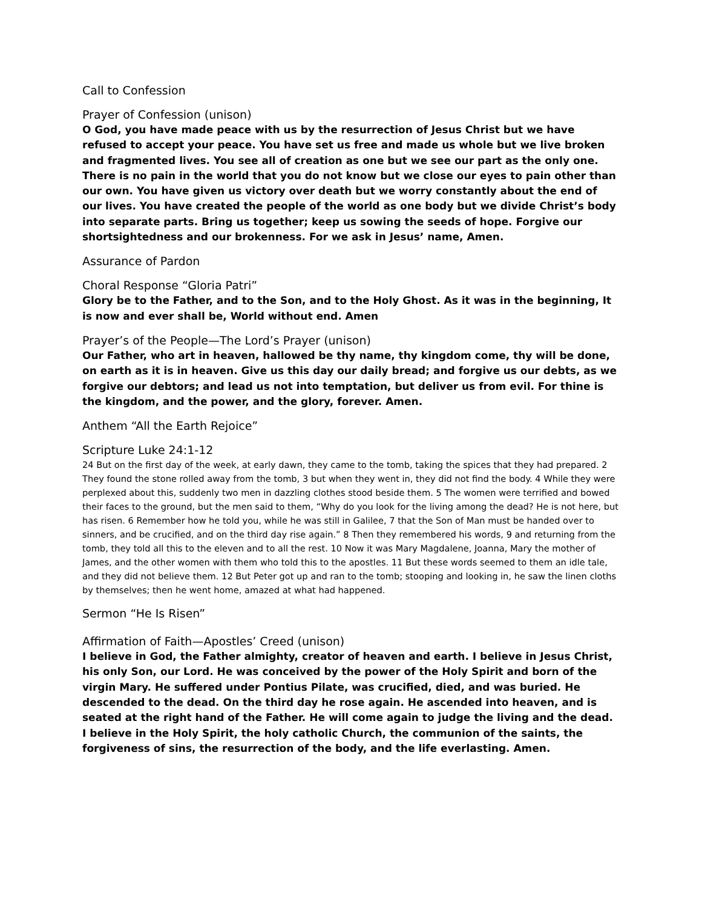Call to Confession
Prayer of Confession (unison)
O God, you have made peace with us by the resurrection of Jesus Christ but we have refused to accept your peace. You have set us free and made us whole but we live broken and fragmented lives. You see all of creation as one but we see our part as the only one. There is no pain in the world that you do not know but we close our eyes to pain other than our own. You have given us victory over death but we worry constantly about the end of our lives. You have created the people of the world as one body but we divide Christ’s body into separate parts. Bring us together; keep us sowing the seeds of hope. Forgive our shortsightedness and our brokenness. For we ask in Jesus’ name, Amen.
Assurance of Pardon
Choral Response “Gloria Patri”
Glory be to the Father, and to the Son, and to the Holy Ghost. As it was in the beginning, It is now and ever shall be, World without end. Amen
Prayer’s of the People—The Lord’s Prayer (unison)
Our Father, who art in heaven, hallowed be thy name, thy kingdom come, thy will be done, on earth as it is in heaven. Give us this day our daily bread; and forgive us our debts, as we forgive our debtors; and lead us not into temptation, but deliver us from evil. For thine is the kingdom, and the power, and the glory, forever. Amen.
Anthem “All the Earth Rejoice”
Scripture Luke 24:1-12
24 But on the first day of the week, at early dawn, they came to the tomb, taking the spices that they had prepared. 2 They found the stone rolled away from the tomb, 3 but when they went in, they did not find the body. 4 While they were perplexed about this, suddenly two men in dazzling clothes stood beside them. 5 The women were terrified and bowed their faces to the ground, but the men said to them, “Why do you look for the living among the dead? He is not here, but has risen. 6 Remember how he told you, while he was still in Galilee, 7 that the Son of Man must be handed over to sinners, and be crucified, and on the third day rise again.” 8 Then they remembered his words, 9 and returning from the tomb, they told all this to the eleven and to all the rest. 10 Now it was Mary Magdalene, Joanna, Mary the mother of James, and the other women with them who told this to the apostles. 11 But these words seemed to them an idle tale, and they did not believe them. 12 But Peter got up and ran to the tomb; stooping and looking in, he saw the linen cloths by themselves; then he went home, amazed at what had happened.
Sermon “He Is Risen”
Affirmation of Faith—Apostles’ Creed (unison)
I believe in God, the Father almighty, creator of heaven and earth. I believe in Jesus Christ, his only Son, our Lord. He was conceived by the power of the Holy Spirit and born of the virgin Mary. He suffered under Pontius Pilate, was crucified, died, and was buried. He descended to the dead. On the third day he rose again. He ascended into heaven, and is seated at the right hand of the Father. He will come again to judge the living and the dead. I believe in the Holy Spirit, the holy catholic Church, the communion of the saints, the forgiveness of sins, the resurrection of the body, and the life everlasting. Amen.